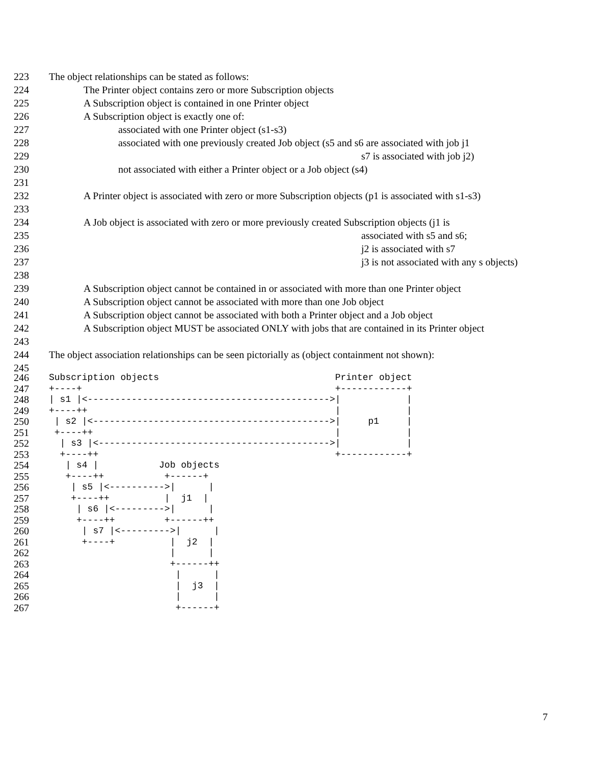223 The object relationships can be stated as follows:
224 The Printer object contains zero or more Subscription objects
225 A Subscription object is contained in one Printer object
226 A Subscription object is exactly one of:
227 associated with one Printer object (s1-s3)
228 associated with one previously created Job object (s5 and s6 are associated with job j1
229 s7 is associated with job j2)
230 not associated with either a Printer object or a Job object (s4)
231
232 A Printer object is associated with zero or more Subscription objects (p1 is associated with s1-s3)
233
234 A Job object is associated with zero or more previously created Subscription objects (j1 is
235 associated with s5 and s6;
236 j2 is associated with s7
237 j3 is not associated with any s objects)
238
239 A Subscription object cannot be contained in or associated with more than one Printer object
240 A Subscription object cannot be associated with more than one Job object
241 A Subscription object cannot be associated with both a Printer object and a Job object
242 A Subscription object MUST be associated ONLY with jobs that are contained in its Printer object
243
244 The object association relationships can be seen pictorially as (object containment not shown):
245
246 Subscription objects Printer object
247 +----+ +------------+
248 | s1 |<-------------------------------------------->| |
249 +----++ | |
250 | s2 |<------------------------------------------->| p1 |
251 +----++ | |
252 | s3 |<------------------------------------------>| |
253 +----++ +------------+
254 | s4 | Job objects
255 +----++ +------+
256 | s5 |<---------->| |
257 +----++ | j1 |
258 | s6 |<--------->| |
259 +----++ +------++
260 | s7 |<--------->| |
261 +----+ | j2 |
262 | |
263 +------++
264 | |
265 | j3 |
266 | |
267 +------+
7